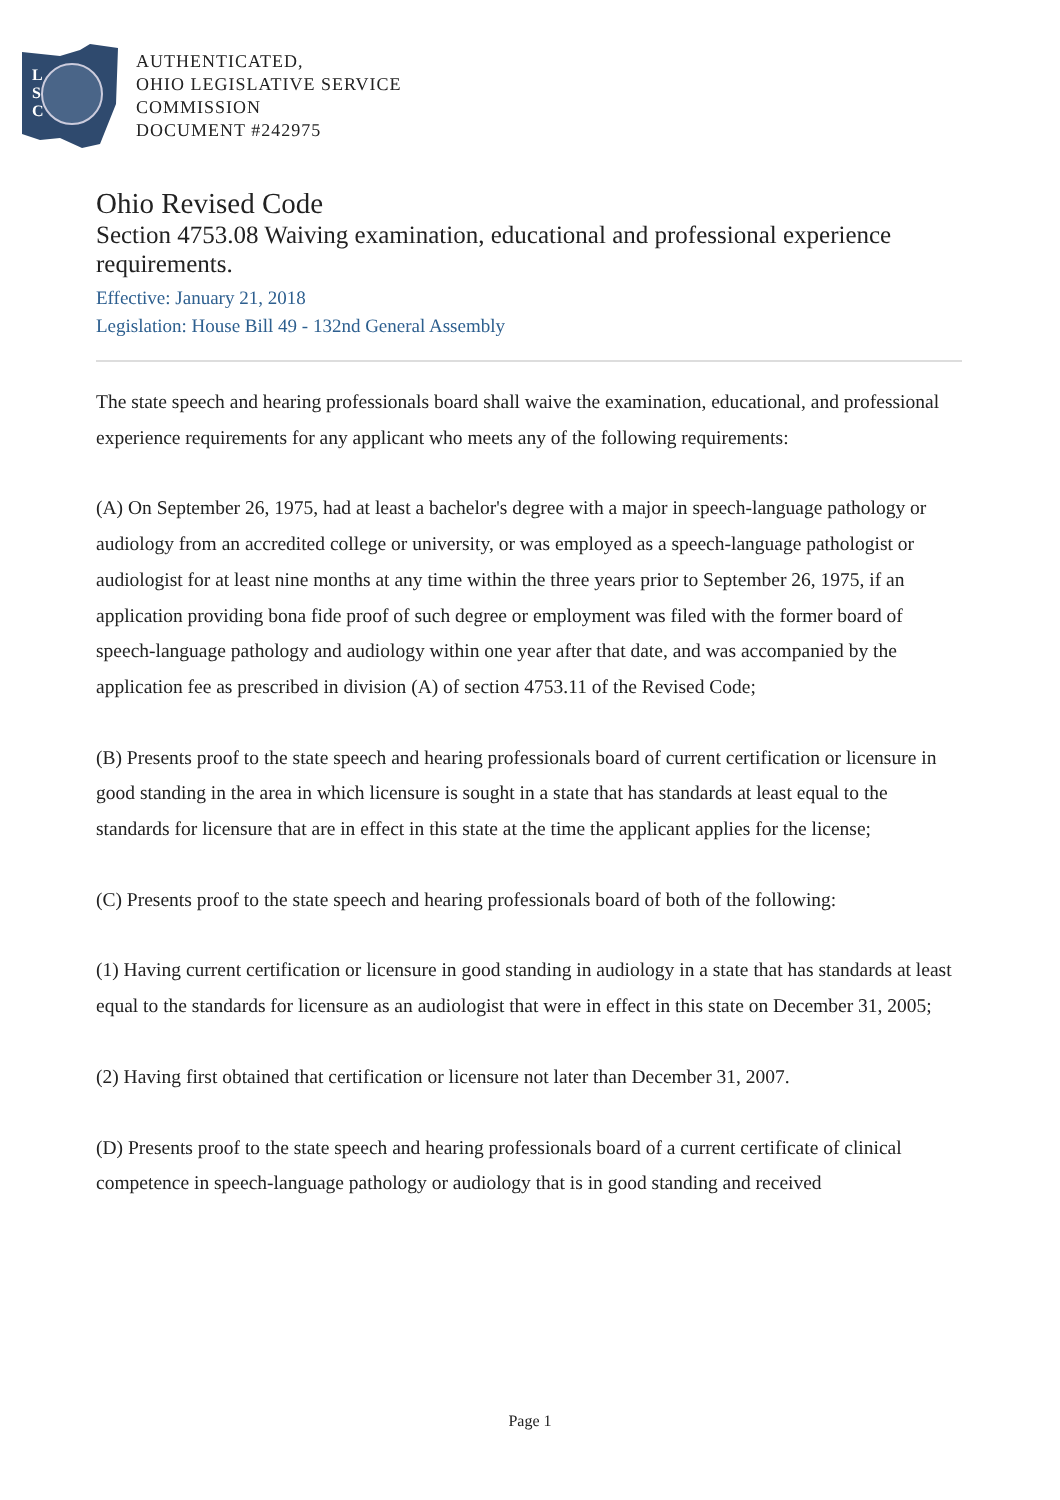L
S
C
AUTHENTICATED,
OHIO LEGISLATIVE SERVICE
COMMISSION
DOCUMENT #242975
Ohio Revised Code
Section 4753.08 Waiving examination, educational and professional experience requirements.
Effective: January 21, 2018
Legislation: House Bill 49 - 132nd General Assembly
The state speech and hearing professionals board shall waive the examination, educational, and professional experience requirements for any applicant who meets any of the following requirements:
(A) On September 26, 1975, had at least a bachelor's degree with a major in speech-language pathology or audiology from an accredited college or university, or was employed as a speech-language pathologist or audiologist for at least nine months at any time within the three years prior to September 26, 1975, if an application providing bona fide proof of such degree or employment was filed with the former board of speech-language pathology and audiology within one year after that date, and was accompanied by the application fee as prescribed in division (A) of section 4753.11 of the Revised Code;
(B) Presents proof to the state speech and hearing professionals board of current certification or licensure in good standing in the area in which licensure is sought in a state that has standards at least equal to the standards for licensure that are in effect in this state at the time the applicant applies for the license;
(C) Presents proof to the state speech and hearing professionals board of both of the following:
(1) Having current certification or licensure in good standing in audiology in a state that has standards at least equal to the standards for licensure as an audiologist that were in effect in this state on December 31, 2005;
(2) Having first obtained that certification or licensure not later than December 31, 2007.
(D) Presents proof to the state speech and hearing professionals board of a current certificate of clinical competence in speech-language pathology or audiology that is in good standing and received
Page 1